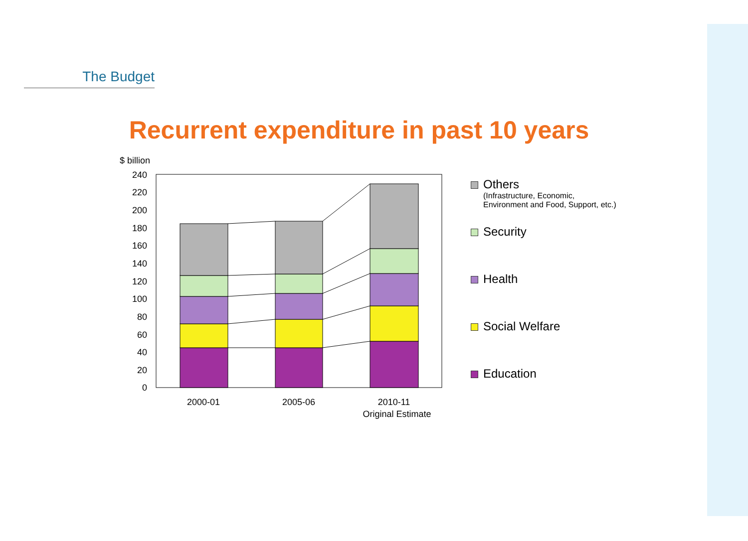The Budget
Recurrent expenditure in past 10 years
$ billion
240
220
200
180
160
140
120
100
80
60
40
20
0
2000-01
2005-06
2010-11
Original Estimate
Others
(Infrastructure, Economic,
Environment and Food, Support, etc.)
Security
Health
Social Welfare
Education